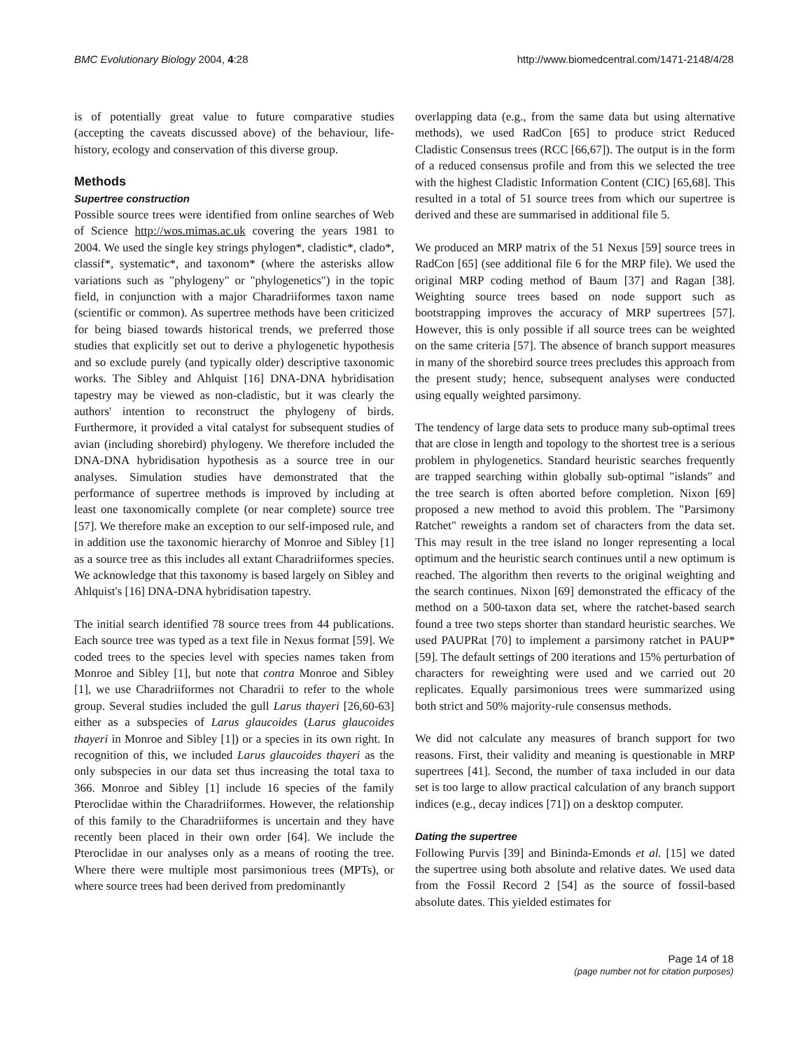BMC Evolutionary Biology 2004, 4:28 http://www.biomedcentral.com/1471-2148/4/28
is of potentially great value to future comparative studies (accepting the caveats discussed above) of the behaviour, life-history, ecology and conservation of this diverse group.
Methods
Supertree construction
Possible source trees were identified from online searches of Web of Science http://wos.mimas.ac.uk covering the years 1981 to 2004. We used the single key strings phylogen*, cladistic*, clado*, classif*, systematic*, and taxonom* (where the asterisks allow variations such as "phylogeny" or "phylogenetics") in the topic field, in conjunction with a major Charadriiformes taxon name (scientific or common). As supertree methods have been criticized for being biased towards historical trends, we preferred those studies that explicitly set out to derive a phylogenetic hypothesis and so exclude purely (and typically older) descriptive taxonomic works. The Sibley and Ahlquist [16] DNA-DNA hybridisation tapestry may be viewed as non-cladistic, but it was clearly the authors' intention to reconstruct the phylogeny of birds. Furthermore, it provided a vital catalyst for subsequent studies of avian (including shorebird) phylogeny. We therefore included the DNA-DNA hybridisation hypothesis as a source tree in our analyses. Simulation studies have demonstrated that the performance of supertree methods is improved by including at least one taxonomically complete (or near complete) source tree [57]. We therefore make an exception to our self-imposed rule, and in addition use the taxonomic hierarchy of Monroe and Sibley [1] as a source tree as this includes all extant Charadriiformes species. We acknowledge that this taxonomy is based largely on Sibley and Ahlquist's [16] DNA-DNA hybridisation tapestry.
The initial search identified 78 source trees from 44 publications. Each source tree was typed as a text file in Nexus format [59]. We coded trees to the species level with species names taken from Monroe and Sibley [1], but note that contra Monroe and Sibley [1], we use Charadriiformes not Charadrii to refer to the whole group. Several studies included the gull Larus thayeri [26,60-63] either as a subspecies of Larus glaucoides (Larus glaucoides thayeri in Monroe and Sibley [1]) or a species in its own right. In recognition of this, we included Larus glaucoides thayeri as the only subspecies in our data set thus increasing the total taxa to 366. Monroe and Sibley [1] include 16 species of the family Pteroclidae within the Charadriiformes. However, the relationship of this family to the Charadriiformes is uncertain and they have recently been placed in their own order [64]. We include the Pteroclidae in our analyses only as a means of rooting the tree. Where there were multiple most parsimonious trees (MPTs), or where source trees had been derived from predominantly
overlapping data (e.g., from the same data but using alternative methods), we used RadCon [65] to produce strict Reduced Cladistic Consensus trees (RCC [66,67]). The output is in the form of a reduced consensus profile and from this we selected the tree with the highest Cladistic Information Content (CIC) [65,68]. This resulted in a total of 51 source trees from which our supertree is derived and these are summarised in additional file 5.
We produced an MRP matrix of the 51 Nexus [59] source trees in RadCon [65] (see additional file 6 for the MRP file). We used the original MRP coding method of Baum [37] and Ragan [38]. Weighting source trees based on node support such as bootstrapping improves the accuracy of MRP supertrees [57]. However, this is only possible if all source trees can be weighted on the same criteria [57]. The absence of branch support measures in many of the shorebird source trees precludes this approach from the present study; hence, subsequent analyses were conducted using equally weighted parsimony.
The tendency of large data sets to produce many sub-optimal trees that are close in length and topology to the shortest tree is a serious problem in phylogenetics. Standard heuristic searches frequently are trapped searching within globally sub-optimal "islands" and the tree search is often aborted before completion. Nixon [69] proposed a new method to avoid this problem. The "Parsimony Ratchet" reweights a random set of characters from the data set. This may result in the tree island no longer representing a local optimum and the heuristic search continues until a new optimum is reached. The algorithm then reverts to the original weighting and the search continues. Nixon [69] demonstrated the efficacy of the method on a 500-taxon data set, where the ratchet-based search found a tree two steps shorter than standard heuristic searches. We used PAUPRat [70] to implement a parsimony ratchet in PAUP* [59]. The default settings of 200 iterations and 15% perturbation of characters for reweighting were used and we carried out 20 replicates. Equally parsimonious trees were summarized using both strict and 50% majority-rule consensus methods.
We did not calculate any measures of branch support for two reasons. First, their validity and meaning is questionable in MRP supertrees [41]. Second, the number of taxa included in our data set is too large to allow practical calculation of any branch support indices (e.g., decay indices [71]) on a desktop computer.
Dating the supertree
Following Purvis [39] and Bininda-Emonds et al. [15] we dated the supertree using both absolute and relative dates. We used data from the Fossil Record 2 [54] as the source of fossil-based absolute dates. This yielded estimates for
Page 14 of 18
(page number not for citation purposes)